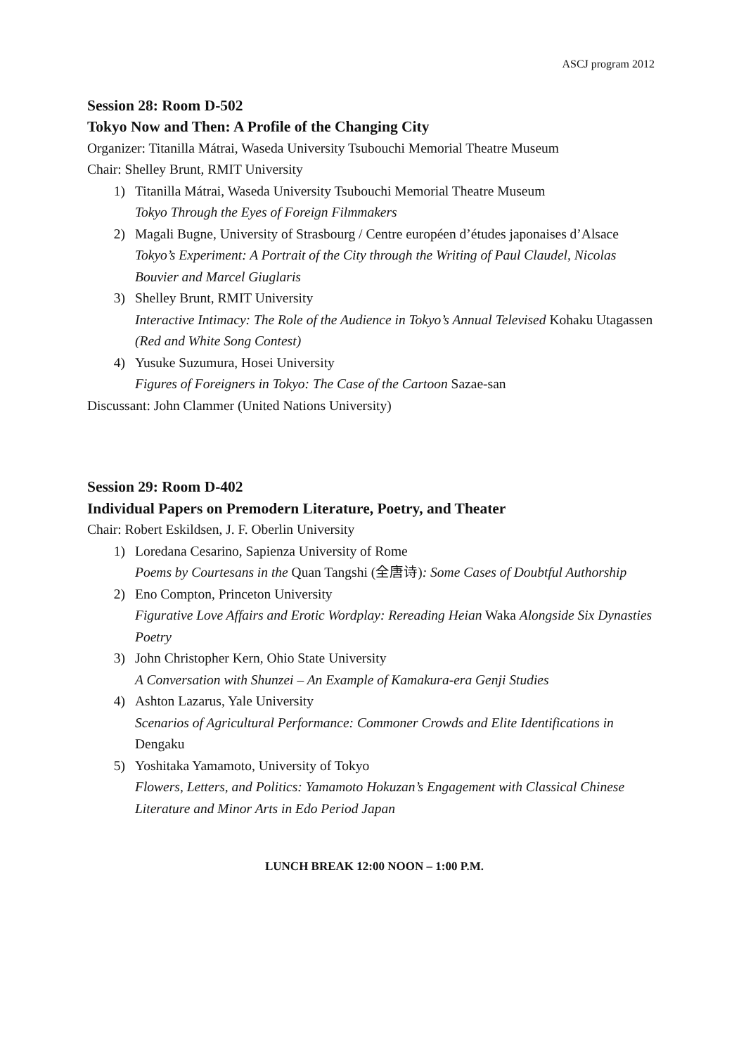ASCJ program 2012
Session 28: Room D-502
Tokyo Now and Then: A Profile of the Changing City
Organizer: Titanilla Mátrai, Waseda University Tsubouchi Memorial Theatre Museum
Chair: Shelley Brunt, RMIT University
1) Titanilla Mátrai, Waseda University Tsubouchi Memorial Theatre Museum
Tokyo Through the Eyes of Foreign Filmmakers
2) Magali Bugne, University of Strasbourg / Centre européen d’études japonaises d’Alsace
Tokyo’s Experiment: A Portrait of the City through the Writing of Paul Claudel, Nicolas Bouvier and Marcel Giuglaris
3) Shelley Brunt, RMIT University
Interactive Intimacy: The Role of the Audience in Tokyo’s Annual Televised Kohaku Utagassen (Red and White Song Contest)
4) Yusuke Suzumura, Hosei University
Figures of Foreigners in Tokyo: The Case of the Cartoon Sazae-san
Discussant: John Clammer (United Nations University)
Session 29: Room D-402
Individual Papers on Premodern Literature, Poetry, and Theater
Chair: Robert Eskildsen, J. F. Oberlin University
1) Loredana Cesarino, Sapienza University of Rome
Poems by Courtesans in the Quan Tangshi (全唐诗): Some Cases of Doubtful Authorship
2) Eno Compton, Princeton University
Figurative Love Affairs and Erotic Wordplay: Rereading Heian Waka Alongside Six Dynasties Poetry
3) John Christopher Kern, Ohio State University
A Conversation with Shunzei – An Example of Kamakura-era Genji Studies
4) Ashton Lazarus, Yale University
Scenarios of Agricultural Performance: Commoner Crowds and Elite Identifications in Dengaku
5) Yoshitaka Yamamoto, University of Tokyo
Flowers, Letters, and Politics: Yamamoto Hokuzan’s Engagement with Classical Chinese Literature and Minor Arts in Edo Period Japan
LUNCH BREAK 12:00 NOON – 1:00 P.M.